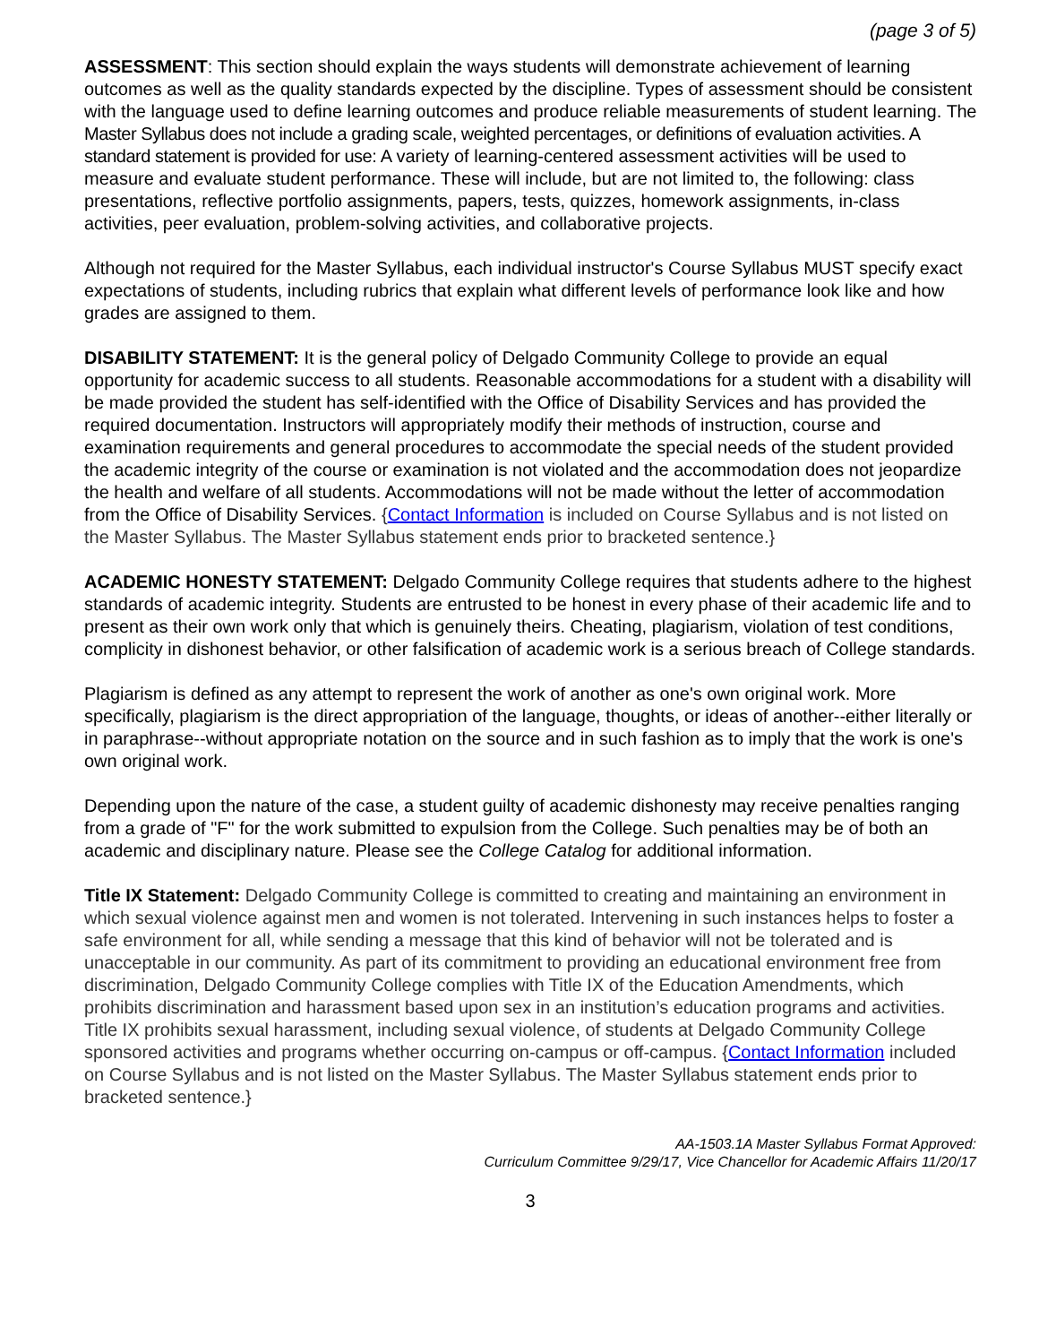(page 3 of 5)
ASSESSMENT: This section should explain the ways students will demonstrate achievement of learning outcomes as well as the quality standards expected by the discipline. Types of assessment should be consistent with the language used to define learning outcomes and produce reliable measurements of student learning. The Master Syllabus does not include a grading scale, weighted percentages, or definitions of evaluation activities. A standard statement is provided for use: A variety of learning-centered assessment activities will be used to measure and evaluate student performance. These will include, but are not limited to, the following: class presentations, reflective portfolio assignments, papers, tests, quizzes, homework assignments, in-class activities, peer evaluation, problem-solving activities, and collaborative projects.
Although not required for the Master Syllabus, each individual instructor's Course Syllabus MUST specify exact expectations of students, including rubrics that explain what different levels of performance look like and how grades are assigned to them.
DISABILITY STATEMENT: It is the general policy of Delgado Community College to provide an equal opportunity for academic success to all students. Reasonable accommodations for a student with a disability will be made provided the student has self-identified with the Office of Disability Services and has provided the required documentation. Instructors will appropriately modify their methods of instruction, course and examination requirements and general procedures to accommodate the special needs of the student provided the academic integrity of the course or examination is not violated and the accommodation does not jeopardize the health and welfare of all students. Accommodations will not be made without the letter of accommodation from the Office of Disability Services. {Contact Information is included on Course Syllabus and is not listed on the Master Syllabus. The Master Syllabus statement ends prior to bracketed sentence.}
ACADEMIC HONESTY STATEMENT: Delgado Community College requires that students adhere to the highest standards of academic integrity. Students are entrusted to be honest in every phase of their academic life and to present as their own work only that which is genuinely theirs. Cheating, plagiarism, violation of test conditions, complicity in dishonest behavior, or other falsification of academic work is a serious breach of College standards.
Plagiarism is defined as any attempt to represent the work of another as one's own original work. More specifically, plagiarism is the direct appropriation of the language, thoughts, or ideas of another--either literally or in paraphrase--without appropriate notation on the source and in such fashion as to imply that the work is one's own original work.
Depending upon the nature of the case, a student guilty of academic dishonesty may receive penalties ranging from a grade of "F" for the work submitted to expulsion from the College. Such penalties may be of both an academic and disciplinary nature. Please see the College Catalog for additional information.
Title IX Statement: Delgado Community College is committed to creating and maintaining an environment in which sexual violence against men and women is not tolerated. Intervening in such instances helps to foster a safe environment for all, while sending a message that this kind of behavior will not be tolerated and is unacceptable in our community. As part of its commitment to providing an educational environment free from discrimination, Delgado Community College complies with Title IX of the Education Amendments, which prohibits discrimination and harassment based upon sex in an institution’s education programs and activities. Title IX prohibits sexual harassment, including sexual violence, of students at Delgado Community College sponsored activities and programs whether occurring on-campus or off-campus. {Contact Information included on Course Syllabus and is not listed on the Master Syllabus. The Master Syllabus statement ends prior to bracketed sentence.}
AA-1503.1A Master Syllabus Format Approved:
Curriculum Committee 9/29/17, Vice Chancellor for Academic Affairs 11/20/17
3